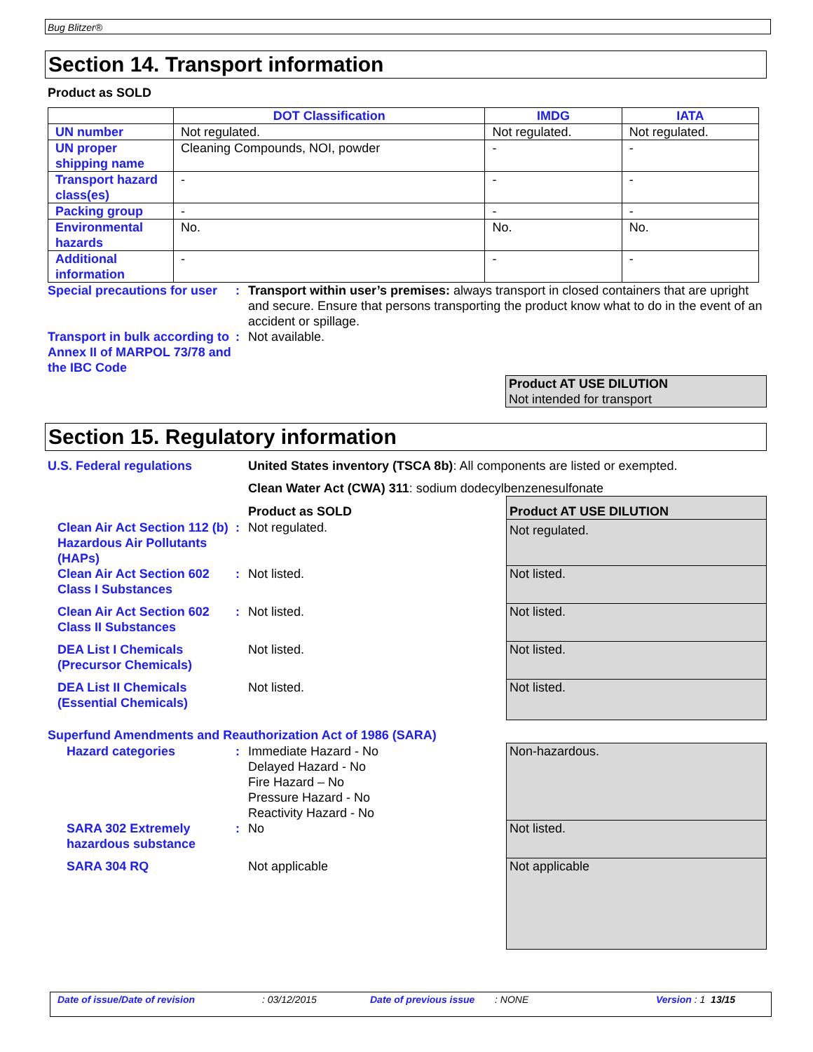Bug Blitzer®
Section 14. Transport information
Product as SOLD
| | DOT Classification | IMDG | IATA |
| --- | --- | --- | --- |
| UN number | Not regulated. | Not regulated. | Not regulated. |
| UN proper shipping name | Cleaning Compounds, NOI, powder | - | - |
| Transport hazard class(es) | - | - | - |
| Packing group | - | - | - |
| Environmental hazards | No. | No. | No. |
| Additional information | - | - | - |
Special precautions for user
: Transport within user’s premises: always transport in closed containers that are upright and secure. Ensure that persons transporting the product know what to do in the event of an accident or spillage.
Transport in bulk according to Annex II of MARPOL 73/78 and the IBC Code
: Not available.
Product AT USE DILUTION
Not intended for transport
Section 15. Regulatory information
| U.S. Federal regulations | | United States inventory (TSCA 8b) : All components are listed or exempted. | |
| | | Clean Water Act (CWA) 311 : sodium dodecylbenzenesulfonate | |
| | | Product as SOLD | Product AT USE DILUTION |
| Clean Air Act Section 112 (b) Hazardous Air Pollutants (HAPs) | : | Not regulated. | Not regulated. |
| Clean Air Act Section 602 Class I Substances | : | Not listed. | Not listed. |
| Clean Air Act Section 602 Class II Substances | : | Not listed. | Not listed. |
| DEA List I Chemicals (Precursor Chemicals) | | Not listed. | Not listed. |
| DEA List II Chemicals (Essential Chemicals) | | Not listed. | Not listed. |
| Superfund Amendments and Reauthorization Act of 1986 (SARA) | | | |
| Hazard categories | : | Immediate Hazard - No Delayed Hazard - No Fire Hazard – No Pressure Hazard - No Reactivity Hazard - No | Non-hazardous. |
| SARA 302 Extremely hazardous substance | : | No | Not listed. |
| SARA 304 RQ | | Not applicable | Not applicable |
Date of issue/Date of revision: 03/12/2015 Date of previous issue: NONE Version : 1 13/15